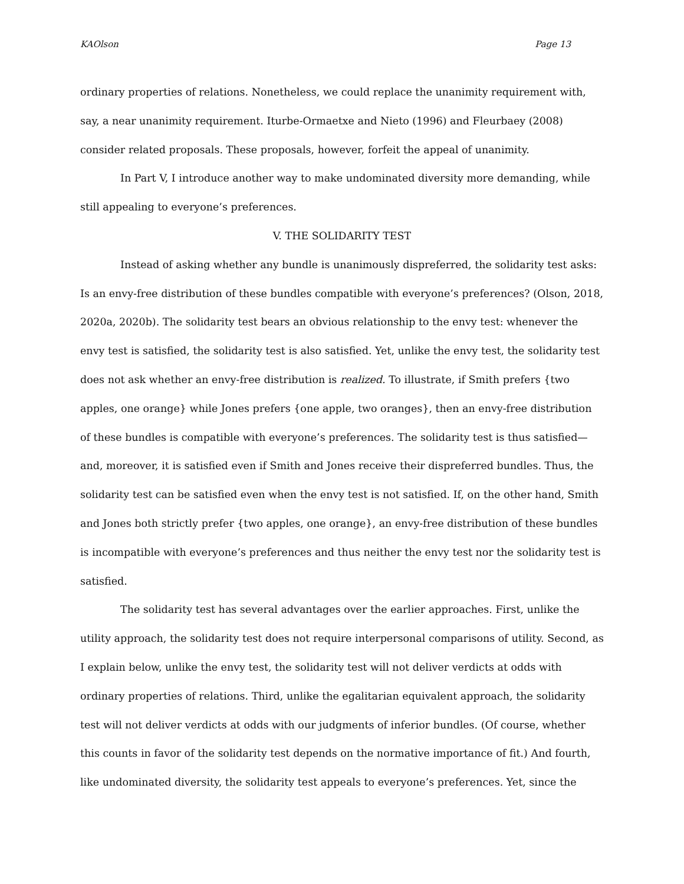KAOlson Page 13
ordinary properties of relations. Nonetheless, we could replace the unanimity requirement with, say, a near unanimity requirement. Iturbe-Ormaetxe and Nieto (1996) and Fleurbaey (2008) consider related proposals. These proposals, however, forfeit the appeal of unanimity.
In Part V, I introduce another way to make undominated diversity more demanding, while still appealing to everyone’s preferences.
V. THE SOLIDARITY TEST
Instead of asking whether any bundle is unanimously dispreferred, the solidarity test asks: Is an envy-free distribution of these bundles compatible with everyone’s preferences? (Olson, 2018, 2020a, 2020b). The solidarity test bears an obvious relationship to the envy test: whenever the envy test is satisfied, the solidarity test is also satisfied. Yet, unlike the envy test, the solidarity test does not ask whether an envy-free distribution is realized. To illustrate, if Smith prefers {two apples, one orange} while Jones prefers {one apple, two oranges}, then an envy-free distribution of these bundles is compatible with everyone’s preferences. The solidarity test is thus satisfied—and, moreover, it is satisfied even if Smith and Jones receive their dispreferred bundles. Thus, the solidarity test can be satisfied even when the envy test is not satisfied. If, on the other hand, Smith and Jones both strictly prefer {two apples, one orange}, an envy-free distribution of these bundles is incompatible with everyone’s preferences and thus neither the envy test nor the solidarity test is satisfied.
The solidarity test has several advantages over the earlier approaches. First, unlike the utility approach, the solidarity test does not require interpersonal comparisons of utility. Second, as I explain below, unlike the envy test, the solidarity test will not deliver verdicts at odds with ordinary properties of relations. Third, unlike the egalitarian equivalent approach, the solidarity test will not deliver verdicts at odds with our judgments of inferior bundles. (Of course, whether this counts in favor of the solidarity test depends on the normative importance of fit.) And fourth, like undominated diversity, the solidarity test appeals to everyone’s preferences. Yet, since the